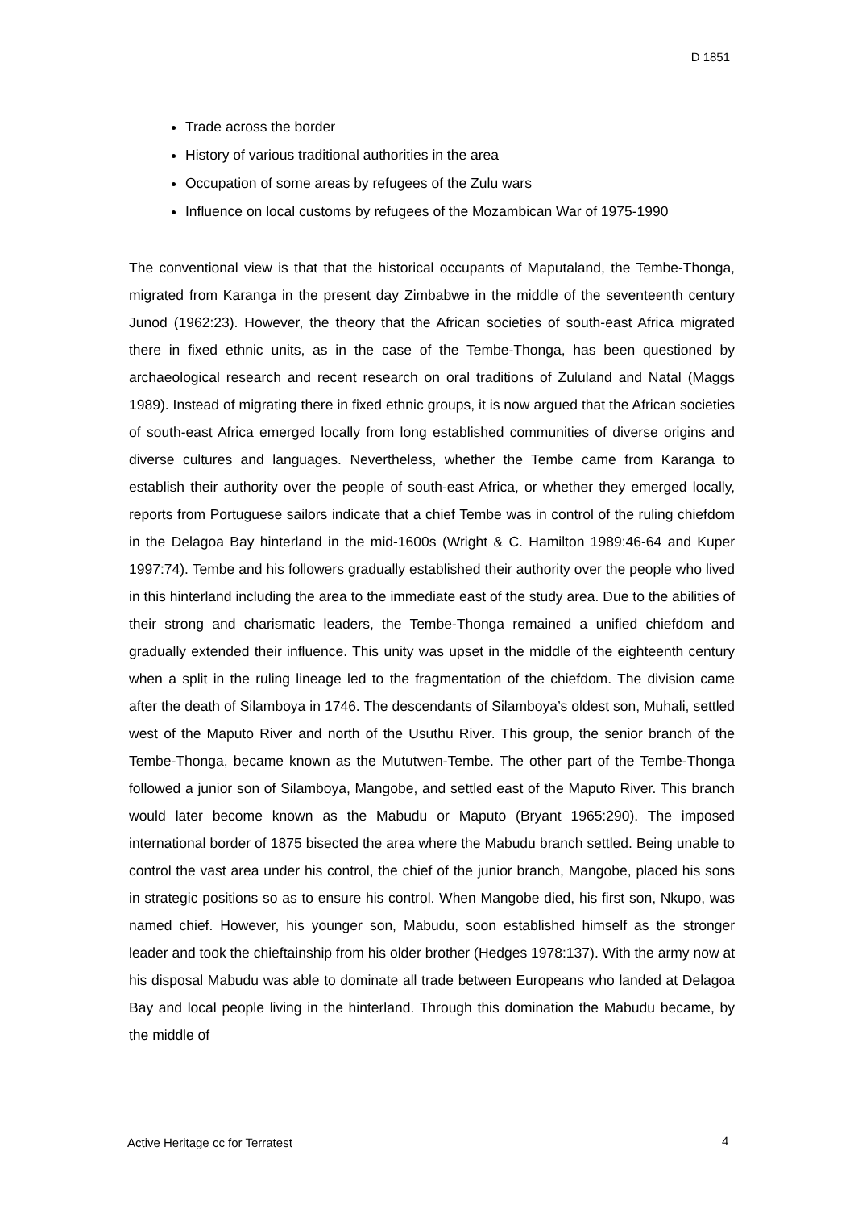D 1851
Trade across the border
History of various traditional authorities in the area
Occupation of some areas by refugees of the Zulu wars
Influence on local customs by refugees of the Mozambican War of 1975-1990
The conventional view is that that the historical occupants of Maputaland, the Tembe-Thonga, migrated from Karanga in the present day Zimbabwe in the middle of the seventeenth century Junod (1962:23). However, the theory that the African societies of south-east Africa migrated there in fixed ethnic units, as in the case of the Tembe-Thonga, has been questioned by archaeological research and recent research on oral traditions of Zululand and Natal (Maggs 1989). Instead of migrating there in fixed ethnic groups, it is now argued that the African societies of south-east Africa emerged locally from long established communities of diverse origins and diverse cultures and languages. Nevertheless, whether the Tembe came from Karanga to establish their authority over the people of south-east Africa, or whether they emerged locally, reports from Portuguese sailors indicate that a chief Tembe was in control of the ruling chiefdom in the Delagoa Bay hinterland in the mid-1600s (Wright & C. Hamilton 1989:46-64 and Kuper 1997:74). Tembe and his followers gradually established their authority over the people who lived in this hinterland including the area to the immediate east of the study area. Due to the abilities of their strong and charismatic leaders, the Tembe-Thonga remained a unified chiefdom and gradually extended their influence. This unity was upset in the middle of the eighteenth century when a split in the ruling lineage led to the fragmentation of the chiefdom. The division came after the death of Silamboya in 1746. The descendants of Silamboya’s oldest son, Muhali, settled west of the Maputo River and north of the Usuthu River. This group, the senior branch of the Tembe-Thonga, became known as the Mututwen-Tembe. The other part of the Tembe-Thonga followed a junior son of Silamboya, Mangobe, and settled east of the Maputo River. This branch would later become known as the Mabudu or Maputo (Bryant 1965:290). The imposed international border of 1875 bisected the area where the Mabudu branch settled. Being unable to control the vast area under his control, the chief of the junior branch, Mangobe, placed his sons in strategic positions so as to ensure his control. When Mangobe died, his first son, Nkupo, was named chief. However, his younger son, Mabudu, soon established himself as the stronger leader and took the chieftainship from his older brother (Hedges 1978:137). With the army now at his disposal Mabudu was able to dominate all trade between Europeans who landed at Delagoa Bay and local people living in the hinterland. Through this domination the Mabudu became, by the middle of
Active Heritage cc for Terratest 4